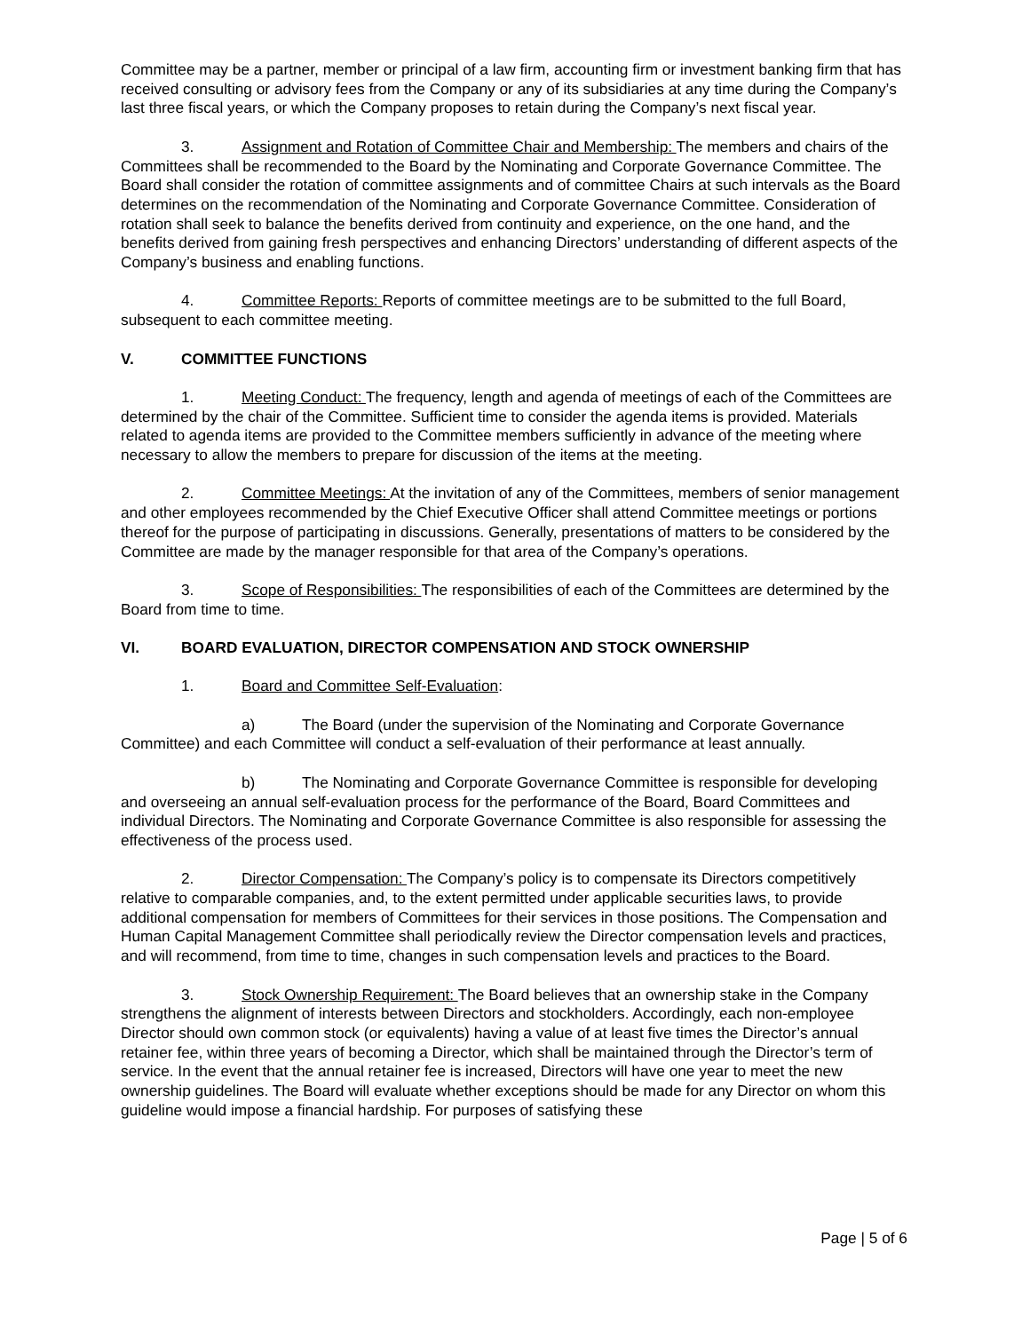Committee may be a partner, member or principal of a law firm, accounting firm or investment banking firm that has received consulting or advisory fees from the Company or any of its subsidiaries at any time during the Company’s last three fiscal years, or which the Company proposes to retain during the Company’s next fiscal year.
3. Assignment and Rotation of Committee Chair and Membership: The members and chairs of the Committees shall be recommended to the Board by the Nominating and Corporate Governance Committee. The Board shall consider the rotation of committee assignments and of committee Chairs at such intervals as the Board determines on the recommendation of the Nominating and Corporate Governance Committee. Consideration of rotation shall seek to balance the benefits derived from continuity and experience, on the one hand, and the benefits derived from gaining fresh perspectives and enhancing Directors’ understanding of different aspects of the Company’s business and enabling functions.
4. Committee Reports: Reports of committee meetings are to be submitted to the full Board, subsequent to each committee meeting.
V. COMMITTEE FUNCTIONS
1. Meeting Conduct: The frequency, length and agenda of meetings of each of the Committees are determined by the chair of the Committee. Sufficient time to consider the agenda items is provided. Materials related to agenda items are provided to the Committee members sufficiently in advance of the meeting where necessary to allow the members to prepare for discussion of the items at the meeting.
2. Committee Meetings: At the invitation of any of the Committees, members of senior management and other employees recommended by the Chief Executive Officer shall attend Committee meetings or portions thereof for the purpose of participating in discussions. Generally, presentations of matters to be considered by the Committee are made by the manager responsible for that area of the Company’s operations.
3. Scope of Responsibilities: The responsibilities of each of the Committees are determined by the Board from time to time.
VI. BOARD EVALUATION, DIRECTOR COMPENSATION AND STOCK OWNERSHIP
1. Board and Committee Self-Evaluation:
a) The Board (under the supervision of the Nominating and Corporate Governance Committee) and each Committee will conduct a self-evaluation of their performance at least annually.
b) The Nominating and Corporate Governance Committee is responsible for developing and overseeing an annual self-evaluation process for the performance of the Board, Board Committees and individual Directors. The Nominating and Corporate Governance Committee is also responsible for assessing the effectiveness of the process used.
2. Director Compensation: The Company’s policy is to compensate its Directors competitively relative to comparable companies, and, to the extent permitted under applicable securities laws, to provide additional compensation for members of Committees for their services in those positions. The Compensation and Human Capital Management Committee shall periodically review the Director compensation levels and practices, and will recommend, from time to time, changes in such compensation levels and practices to the Board.
3. Stock Ownership Requirement: The Board believes that an ownership stake in the Company strengthens the alignment of interests between Directors and stockholders. Accordingly, each non-employee Director should own common stock (or equivalents) having a value of at least five times the Director’s annual retainer fee, within three years of becoming a Director, which shall be maintained through the Director’s term of service. In the event that the annual retainer fee is increased, Directors will have one year to meet the new ownership guidelines. The Board will evaluate whether exceptions should be made for any Director on whom this guideline would impose a financial hardship. For purposes of satisfying these
Page | 5 of 6